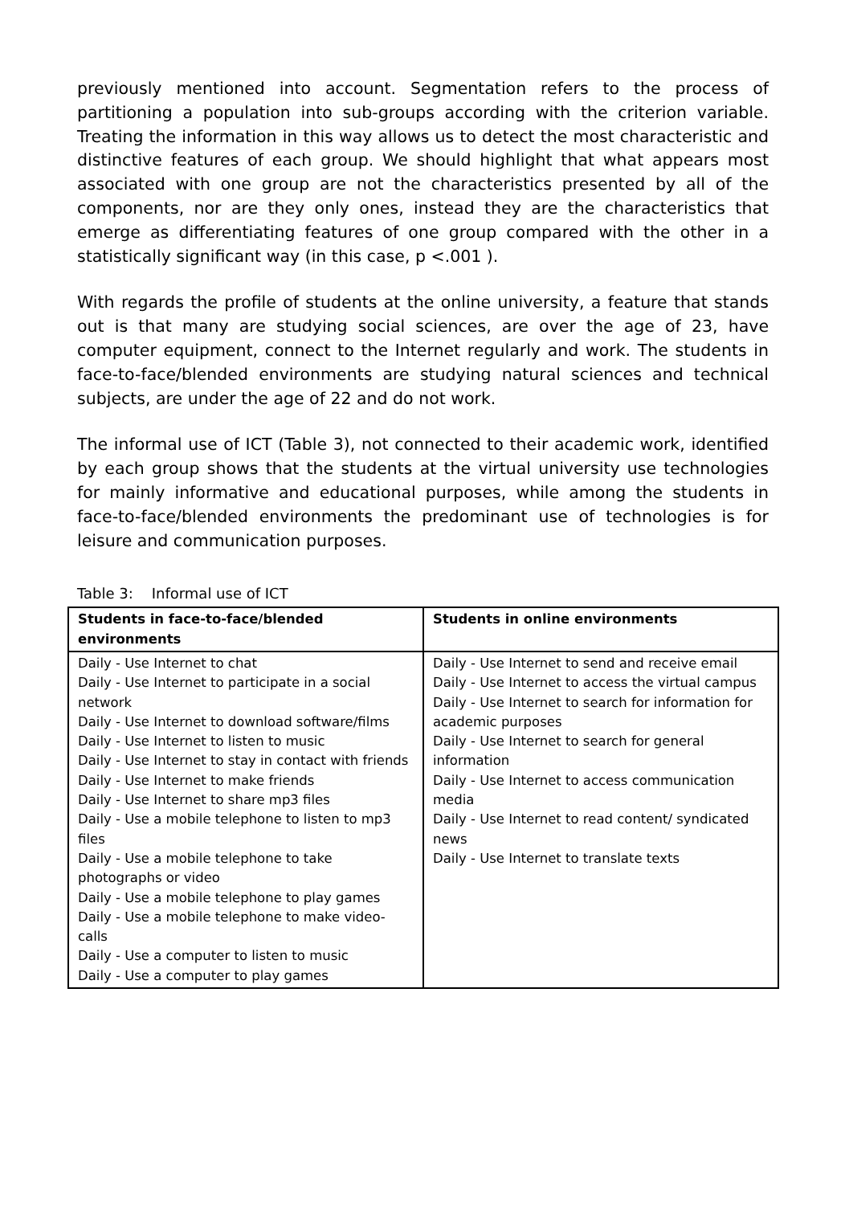previously mentioned into account. Segmentation refers to the process of partitioning a population into sub-groups according with the criterion variable. Treating the information in this way allows us to detect the most characteristic and distinctive features of each group. We should highlight that what appears most associated with one group are not the characteristics presented by all of the components, nor are they only ones, instead they are the characteristics that emerge as differentiating features of one group compared with the other in a statistically significant way (in this case, p <.001 ).
With regards the profile of students at the online university, a feature that stands out is that many are studying social sciences, are over the age of 23, have computer equipment, connect to the Internet regularly and work. The students in face-to-face/blended environments are studying natural sciences and technical subjects, are under the age of 22 and do not work.
The informal use of ICT (Table 3), not connected to their academic work, identified by each group shows that the students at the virtual university use technologies for mainly informative and educational purposes, while among the students in face-to-face/blended environments the predominant use of technologies is for leisure and communication purposes.
Table 3: Informal use of ICT
| Students in face-to-face/blended environments | Students in online environments |
| --- | --- |
| Daily - Use Internet to chat Daily - Use Internet to participate in a social network Daily - Use Internet to download software/films Daily - Use Internet to listen to music Daily - Use Internet to stay in contact with friends Daily - Use Internet to make friends Daily - Use Internet to share mp3 files Daily - Use a mobile telephone to listen to mp3 files Daily - Use a mobile telephone to take photographs or video Daily - Use a mobile telephone to play games Daily - Use a mobile telephone to make video-calls Daily - Use a computer to listen to music Daily - Use a computer to play games | Daily - Use Internet to send and receive email Daily - Use Internet to access the virtual campus Daily - Use Internet to search for information for academic purposes Daily - Use Internet to search for general information Daily - Use Internet to access communication media Daily - Use Internet to read content/ syndicated news Daily - Use Internet to translate texts |